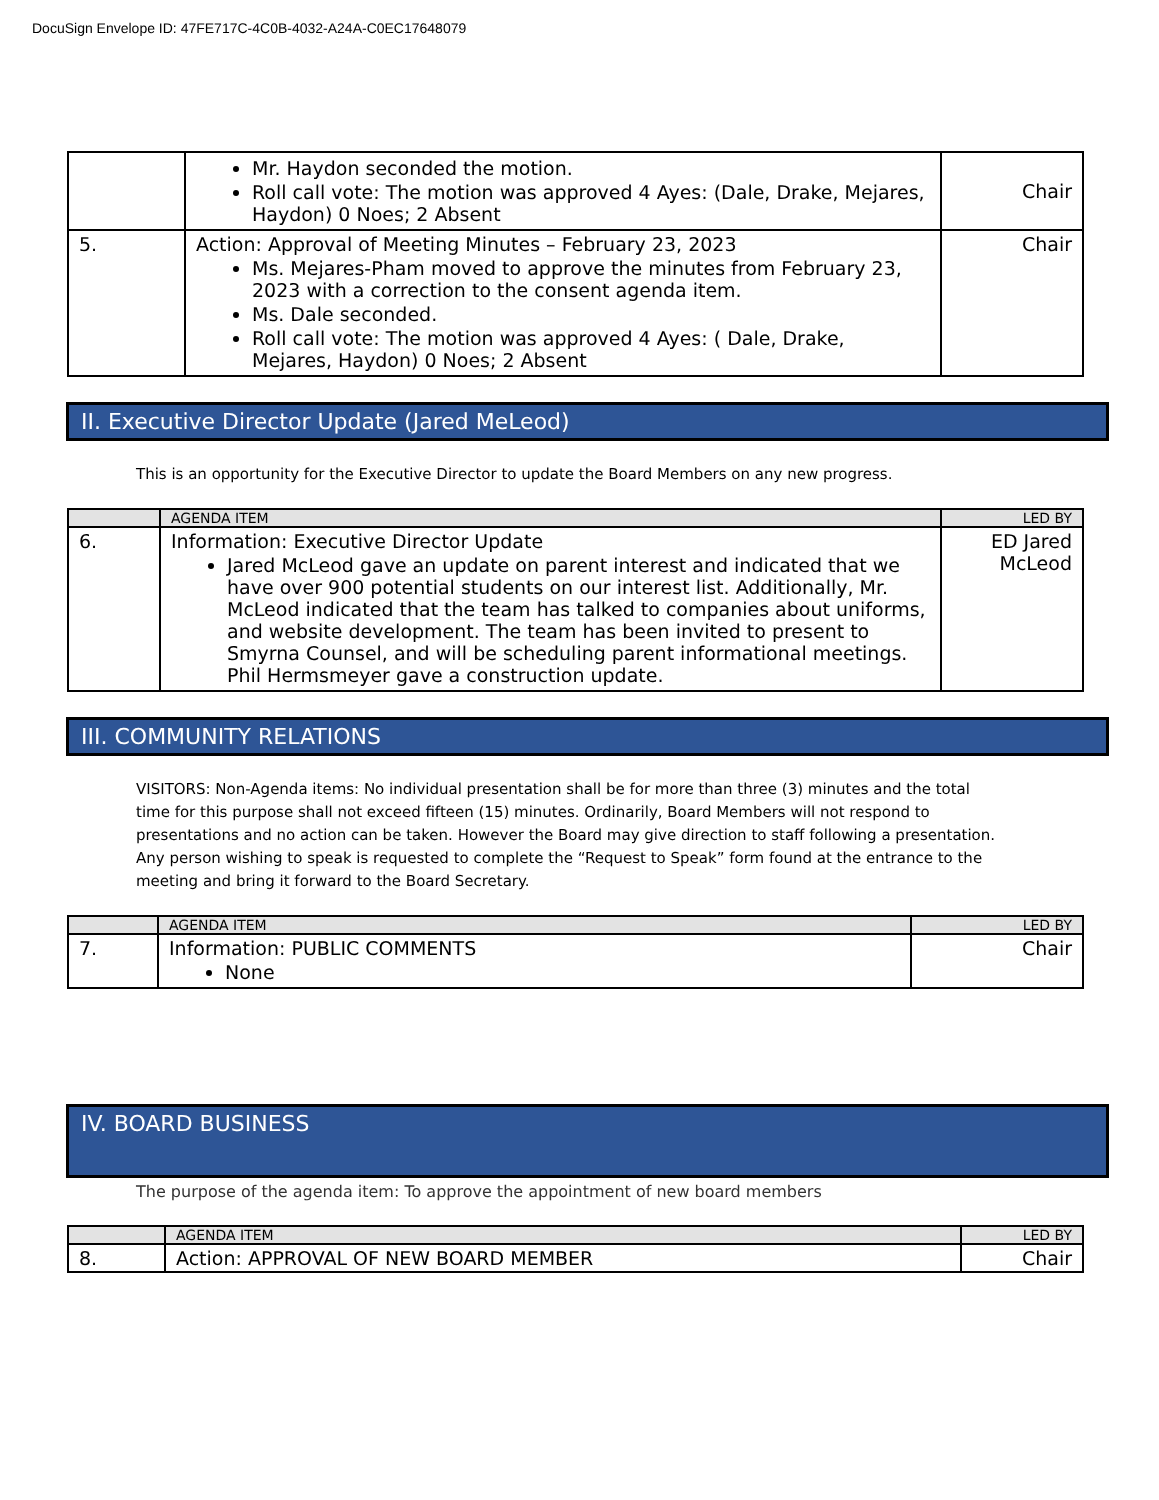DocuSign Envelope ID: 47FE717C-4C0B-4032-A24A-C0EC17648079
| | Mr. Haydon seconded the motion. Roll call vote: The motion was approved 4 Ayes: (Dale, Drake, Mejares, Haydon) 0 Noes; 2 Absent | Chair |
| 5. | Action: Approval of Meeting Minutes – February 23, 2023 Ms. Mejares-Pham moved to approve the minutes from February 23, 2023 with a correction to the consent agenda item. Ms. Dale seconded. Roll call vote: The motion was approved 4 Ayes: ( Dale, Drake, Mejares, Haydon) 0 Noes; 2 Absent | Chair |
II. Executive Director Update (Jared MeLeod)
This is an opportunity for the Executive Director to update the Board Members on any new progress.
| | AGENDA ITEM | LED BY |
| --- | --- | --- |
| 6. | Information: Executive Director Update Jared McLeod gave an update on parent interest and indicated that we have over 900 potential students on our interest list. Additionally, Mr. McLeod indicated that the team has talked to companies about uniforms, and website development. The team has been invited to present to Smyrna Counsel, and will be scheduling parent informational meetings. Phil Hermsmeyer gave a construction update. | ED Jared McLeod |
III. COMMUNITY RELATIONS
VISITORS: Non-Agenda items: No individual presentation shall be for more than three (3) minutes and the total time for this purpose shall not exceed fifteen (15) minutes. Ordinarily, Board Members will not respond to presentations and no action can be taken. However the Board may give direction to staff following a presentation. Any person wishing to speak is requested to complete the “Request to Speak” form found at the entrance to the meeting and bring it forward to the Board Secretary.
| | AGENDA ITEM | LED BY |
| --- | --- | --- |
| 7. | Information: PUBLIC COMMENTS None | Chair |
IV. BOARD BUSINESS
The purpose of the agenda item: To approve the appointment of new board members
| | AGENDA ITEM | LED BY |
| --- | --- | --- |
| 8. | Action: APPROVAL OF NEW BOARD MEMBER | Chair |